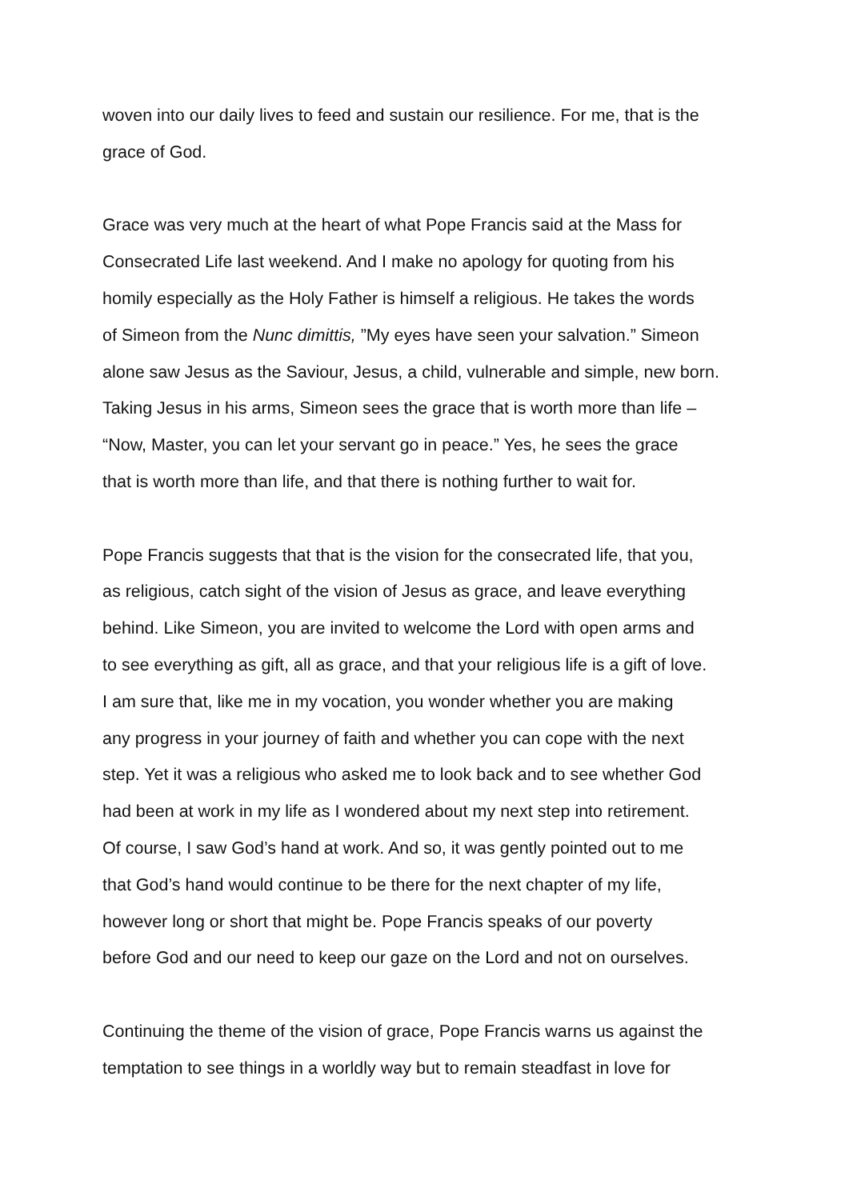woven into our daily lives to feed and sustain our resilience. For me, that is the
grace of God.
Grace was very much at the heart of what Pope Francis said at the Mass for
Consecrated Life last weekend. And I make no apology for quoting from his
homily especially as the Holy Father is himself a religious. He takes the words
of Simeon from the Nunc dimittis, ”My eyes have seen your salvation.” Simeon
alone saw Jesus as the Saviour, Jesus, a child, vulnerable and simple, new born.
Taking Jesus in his arms, Simeon sees the grace that is worth more than life –
“Now, Master, you can let your servant go in peace.” Yes, he sees the grace
that is worth more than life, and that there is nothing further to wait for.
Pope Francis suggests that that is the vision for the consecrated life, that you,
as religious, catch sight of the vision of Jesus as grace, and leave everything
behind. Like Simeon, you are invited to welcome the Lord with open arms and
to see everything as gift, all as grace, and that your religious life is a gift of love.
I am sure that, like me in my vocation, you wonder whether you are making
any progress in your journey of faith and whether you can cope with the next
step. Yet it was a religious who asked me to look back and to see whether God
had been at work in my life as I wondered about my next step into retirement.
Of course, I saw God’s hand at work. And so, it was gently pointed out to me
that God’s hand would continue to be there for the next chapter of my life,
however long or short that might be. Pope Francis speaks of our poverty
before God and our need to keep our gaze on the Lord and not on ourselves.
Continuing the theme of the vision of grace, Pope Francis warns us against the
temptation to see things in a worldly way but to remain steadfast in love for